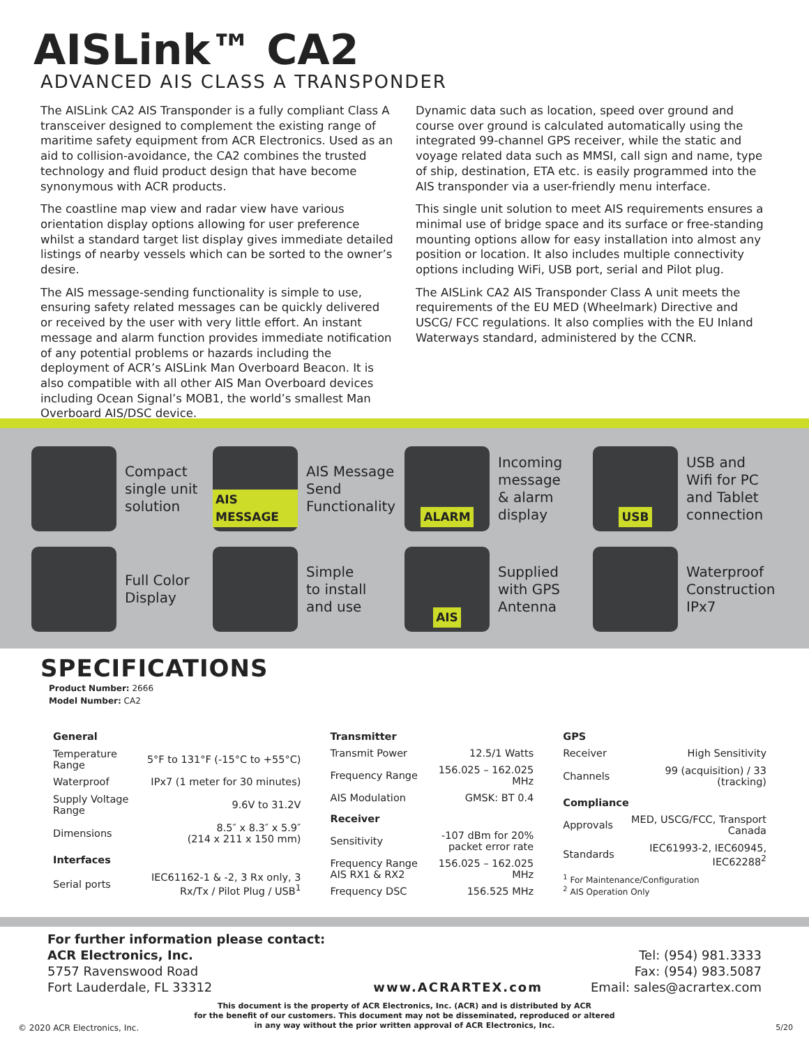AISLink™ CA2
ADVANCED AIS CLASS A TRANSPONDER
The AISLink CA2 AIS Transponder is a fully compliant Class A transceiver designed to complement the existing range of maritime safety equipment from ACR Electronics. Used as an aid to collision-avoidance, the CA2 combines the trusted technology and fluid product design that have become synonymous with ACR products.
The coastline map view and radar view have various orientation display options allowing for user preference whilst a standard target list display gives immediate detailed listings of nearby vessels which can be sorted to the owner’s desire.
The AIS message-sending functionality is simple to use, ensuring safety related messages can be quickly delivered or received by the user with very little effort. An instant message and alarm function provides immediate notification of any potential problems or hazards including the deployment of ACR’s AISLink Man Overboard Beacon. It is also compatible with all other AIS Man Overboard devices including Ocean Signal’s MOB1, the world’s smallest Man Overboard AIS/DSC device.
Dynamic data such as location, speed over ground and course over ground is calculated automatically using the integrated 99-channel GPS receiver, while the static and voyage related data such as MMSI, call sign and name, type of ship, destination, ETA etc. is easily programmed into the AIS transponder via a user-friendly menu interface.
This single unit solution to meet AIS requirements ensures a minimal use of bridge space and its surface or free-standing mounting options allow for easy installation into almost any position or location. It also includes multiple connectivity options including WiFi, USB port, serial and Pilot plug.
The AISLink CA2 AIS Transponder Class A unit meets the requirements of the EU MED (Wheelmark) Directive and USCG/ FCC regulations. It also complies with the EU Inland Waterways standard, administered by the CCNR.
Compact
single unit
solution
AIS MESSAGE
AIS Message
Send
Functionality
ALARM
Incoming
message
& alarm
display
USB
USB and
Wifi for PC
and Tablet
connection
Full Color
Display
Simple
to install
and use
AIS
Supplied
with GPS
Antenna
Waterproof
Construction
IPx7
SPECIFICATIONS
Product Number: 2666
Model Number: CA2
| General | |
| --- | --- |
| Temperature Range | 5°F to 131°F (-15°C to +55°C) |
| Waterproof | IPx7 (1 meter for 30 minutes) |
| Supply Voltage Range | 9.6V to 31.2V |
| Dimensions | 8.5″ x 8.3″ x 5.9″ (214 x 211 x 150 mm) |
| Interfaces | |
| Serial ports | IEC61162-1 & -2, 3 Rx only, 3 Rx/Tx / Pilot Plug / USB<sup>1</sup> |
| Transmitter | |
| --- | --- |
| Transmit Power | 12.5/1 Watts |
| Frequency Range | 156.025 – 162.025 MHz |
| AIS Modulation | GMSK: BT 0.4 |
| Receiver | |
| Sensitivity | -107 dBm for 20% packet error rate |
| Frequency Range AIS RX1 & RX2 | 156.025 – 162.025 MHz |
| Frequency DSC | 156.525 MHz |
| GPS | |
| --- | --- |
| Receiver | High Sensitivity |
| Channels | 99 (acquisition) / 33 (tracking) |
| Compliance | |
| Approvals | MED, USCG/FCC, Transport Canada |
| Standards | IEC61993-2, IEC60945, IEC62288<sup>2</sup> |
| <sup>1</sup> For Maintenance/Configuration <sup>2</sup> AIS Operation Only | |
For further information please contact:
ACR Electronics, Inc.
5757 Ravenswood Road
Fort Lauderdale, FL 33312
www.ACRARTEX.com
Tel: (954) 981.3333
Fax: (954) 983.5087
Email: sales@acrartex.com
This document is the property of ACR Electronics, Inc. (ACR) and is distributed by ACR
for the benefit of our customers. This document may not be disseminated, reproduced or altered
in any way without the prior written approval of ACR Electronics, Inc.
© 2020 ACR Electronics, Inc. 5/20